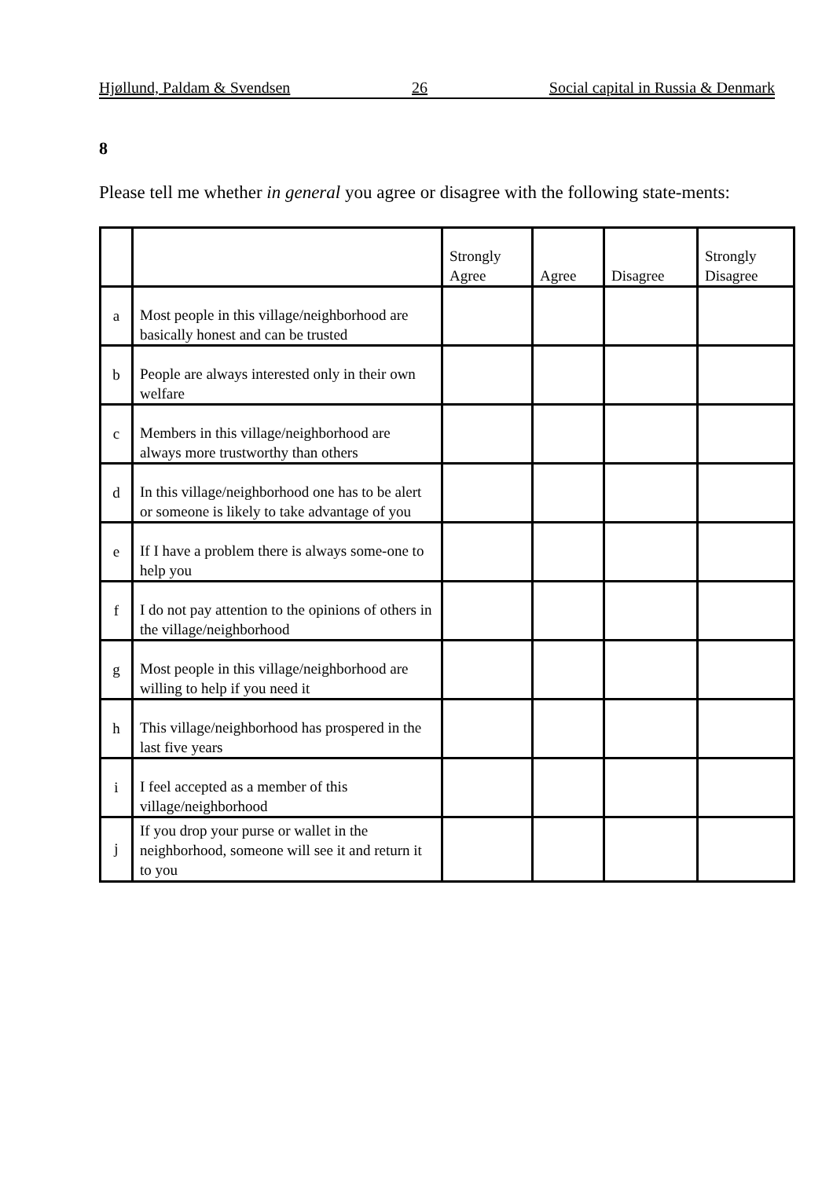Hjøllund, Paldam & Svendsen 26 Social capital in Russia & Denmark
8
Please tell me whether in general you agree or disagree with the following state-ments:
| | | Strongly Agree | Agree | Disagree | Strongly Disagree |
| --- | --- | --- | --- | --- | --- |
| a | Most people in this village/neighborhood are basically honest and can be trusted | | | | |
| b | People are always interested only in their own welfare | | | | |
| c | Members in this village/neighborhood are always more trustworthy than others | | | | |
| d | In this village/neighborhood one has to be alert or someone is likely to take advantage of you | | | | |
| e | If I have a problem there is always some-one to help you | | | | |
| f | I do not pay attention to the opinions of others in the village/neighborhood | | | | |
| g | Most people in this village/neighborhood are willing to help if you need it | | | | |
| h | This village/neighborhood has prospered in the last five years | | | | |
| i | I feel accepted as a member of this village/neighborhood | | | | |
| j | If you drop your purse or wallet in the neighborhood, someone will see it and return it to you | | | | |